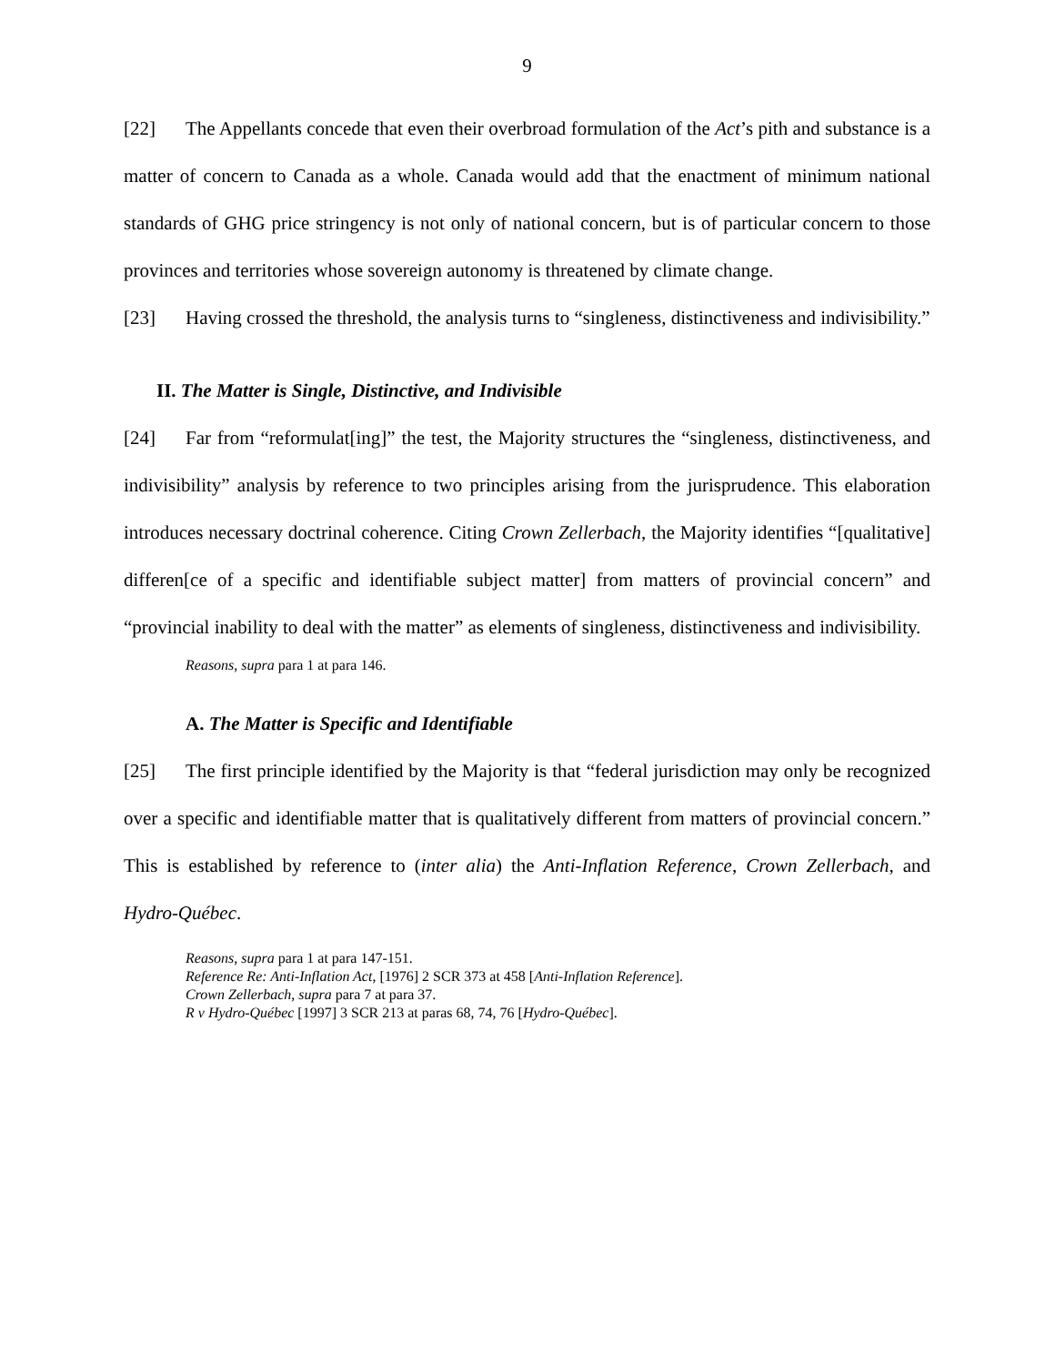9
[22] The Appellants concede that even their overbroad formulation of the Act’s pith and substance is a matter of concern to Canada as a whole. Canada would add that the enactment of minimum national standards of GHG price stringency is not only of national concern, but is of particular concern to those provinces and territories whose sovereign autonomy is threatened by climate change.
[23] Having crossed the threshold, the analysis turns to “singleness, distinctiveness and indivisibility.”
II. The Matter is Single, Distinctive, and Indivisible
[24] Far from “reformulat[ing]” the test, the Majority structures the “singleness, distinctiveness, and indivisibility” analysis by reference to two principles arising from the jurisprudence. This elaboration introduces necessary doctrinal coherence. Citing Crown Zellerbach, the Majority identifies “[qualitative] differen[ce of a specific and identifiable subject matter] from matters of provincial concern” and “provincial inability to deal with the matter” as elements of singleness, distinctiveness and indivisibility.
Reasons, supra para 1 at para 146.
A. The Matter is Specific and Identifiable
[25] The first principle identified by the Majority is that “federal jurisdiction may only be recognized over a specific and identifiable matter that is qualitatively different from matters of provincial concern.” This is established by reference to (inter alia) the Anti-Inflation Reference, Crown Zellerbach, and Hydro-Québec.
Reasons, supra para 1 at para 147-151.
Reference Re: Anti-Inflation Act, [1976] 2 SCR 373 at 458 [Anti-Inflation Reference].
Crown Zellerbach, supra para 7 at para 37.
R v Hydro-Québec [1997] 3 SCR 213 at paras 68, 74, 76 [Hydro-Québec].